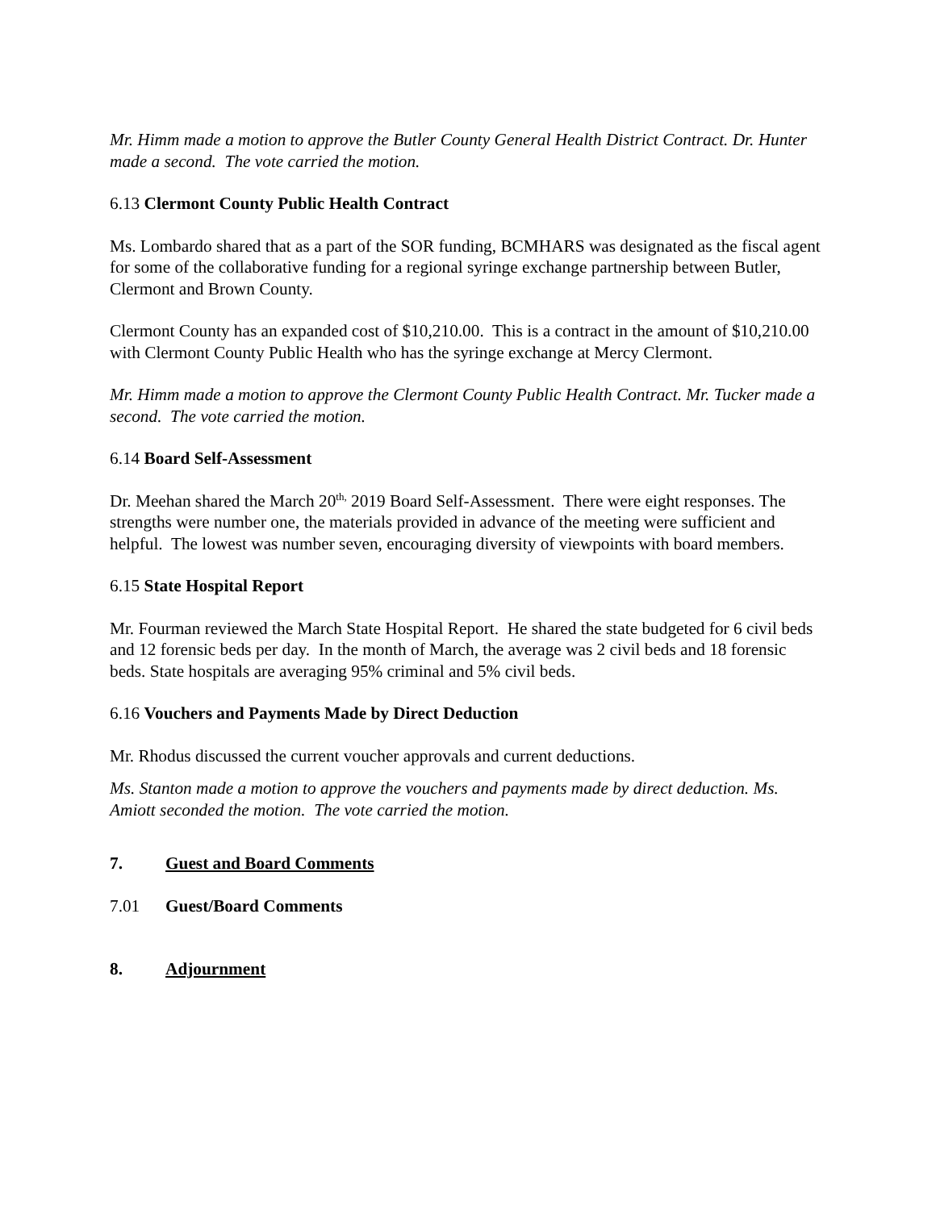Mr. Himm made a motion to approve the Butler County General Health District Contract. Dr. Hunter made a second. The vote carried the motion.
6.13 Clermont County Public Health Contract
Ms. Lombardo shared that as a part of the SOR funding, BCMHARS was designated as the fiscal agent for some of the collaborative funding for a regional syringe exchange partnership between Butler, Clermont and Brown County.
Clermont County has an expanded cost of $10,210.00. This is a contract in the amount of $10,210.00 with Clermont County Public Health who has the syringe exchange at Mercy Clermont.
Mr. Himm made a motion to approve the Clermont County Public Health Contract. Mr. Tucker made a second. The vote carried the motion.
6.14 Board Self-Assessment
Dr. Meehan shared the March 20<sup>th,</sup> 2019 Board Self-Assessment. There were eight responses. The strengths were number one, the materials provided in advance of the meeting were sufficient and helpful. The lowest was number seven, encouraging diversity of viewpoints with board members.
6.15 State Hospital Report
Mr. Fourman reviewed the March State Hospital Report. He shared the state budgeted for 6 civil beds and 12 forensic beds per day. In the month of March, the average was 2 civil beds and 18 forensic beds. State hospitals are averaging 95% criminal and 5% civil beds.
6.16 Vouchers and Payments Made by Direct Deduction
Mr. Rhodus discussed the current voucher approvals and current deductions.
Ms. Stanton made a motion to approve the vouchers and payments made by direct deduction. Ms. Amiott seconded the motion. The vote carried the motion.
7. Guest and Board Comments
7.01 Guest/Board Comments
8. Adjournment